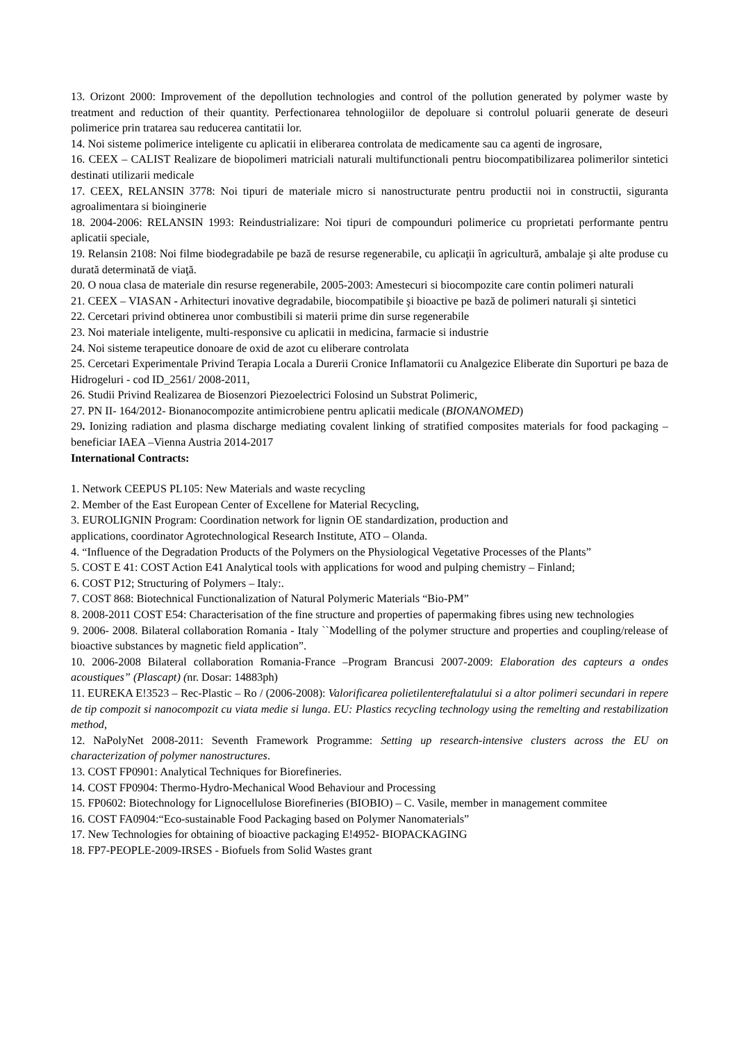13. Orizont 2000: Improvement of the depollution technologies and control of the pollution generated by polymer waste by treatment and reduction of their quantity. Perfectionarea tehnologiilor de depoluare si controlul poluarii generate de deseuri polimerice prin tratarea sau reducerea cantitatii lor.
14. Noi sisteme polimerice inteligente cu aplicatii in eliberarea controlata de medicamente sau ca agenti de ingrosare,
16. CEEX – CALIST Realizare de biopolimeri matriciali naturali multifunctionali pentru biocompatibilizarea polimerilor sintetici destinati utilizarii medicale
17. CEEX, RELANSIN 3778: Noi tipuri de materiale micro si nanostructurate pentru productii noi in constructii, siguranta agroalimentara si bioinginerie
18. 2004-2006: RELANSIN 1993: Reindustrializare: Noi tipuri de compounduri polimerice cu proprietati performante pentru aplicatii speciale,
19. Relansin 2108: Noi filme biodegradabile pe bază de resurse regenerabile, cu aplicaţii în agricultură, ambalaje şi alte produse cu durată determinată de viaţă.
20. O noua clasa de materiale din resurse regenerabile, 2005-2003: Amestecuri si biocompozite care contin polimeri naturali
21. CEEX – VIASAN - Arhitecturi inovative degradabile, biocompatibile şi bioactive pe bază de polimeri naturali şi sintetici
22. Cercetari privind obtinerea unor combustibili si materii prime din surse regenerabile
23. Noi materiale inteligente, multi-responsive cu aplicatii in medicina, farmacie si industrie
24. Noi sisteme terapeutice donoare de oxid de azot cu eliberare controlata
25. Cercetari Experimentale Privind Terapia Locala a Durerii Cronice Inflamatorii cu Analgezice Eliberate din Suporturi pe baza de Hidrogeluri - cod ID_2561/ 2008-2011,
26. Studii Privind Realizarea de Biosenzori Piezoelectrici Folosind un Substrat Polimeric,
27. PN II- 164/2012- Bionanocompozite antimicrobiene pentru aplicatii medicale (BIONANOMED)
29. Ionizing radiation and plasma discharge mediating covalent linking of stratified composites materials for food packaging –beneficiar IAEA –Vienna Austria 2014-2017
International Contracts:
1. Network CEEPUS PL105: New Materials and waste recycling
2. Member of the East European Center of Excellene for Material Recycling,
3. EUROLIGNIN Program: Coordination network for lignin OE standardization, production and
applications, coordinator Agrotechnological Research Institute, ATO – Olanda.
4. “Influence of the Degradation Products of the Polymers on the Physiological Vegetative Processes of the Plants”
5. COST E 41: COST Action E41 Analytical tools with applications for wood and pulping chemistry – Finland;
6. COST P12; Structuring of Polymers – Italy:.
7. COST 868: Biotechnical Functionalization of Natural Polymeric Materials “Bio-PM”
8. 2008-2011 COST E54: Characterisation of the fine structure and properties of papermaking fibres using new technologies
9. 2006- 2008. Bilateral collaboration Romania - Italy ``Modelling of the polymer structure and properties and coupling/release of bioactive substances by magnetic field application”.
10. 2006-2008 Bilateral collaboration Romania-France –Program Brancusi 2007-2009: Elaboration des capteurs a ondes acoustiques” (Plascapt) (nr. Dosar: 14883ph)
11. EUREKA E!3523 – Rec-Plastic – Ro / (2006-2008): Valorificarea polietilentereftalatului si a altor polimeri secundari in repere de tip compozit si nanocompozit cu viata medie si lunga. EU: Plastics recycling technology using the remelting and restabilization method,
12. NaPolyNet 2008-2011: Seventh Framework Programme: Setting up research-intensive clusters across the EU on characterization of polymer nanostructures.
13. COST FP0901: Analytical Techniques for Biorefineries.
14. COST FP0904: Thermo-Hydro-Mechanical Wood Behaviour and Processing
15. FP0602: Biotechnology for Lignocellulose Biorefineries (BIOBIO) – C. Vasile, member in management commitee
16. COST FA0904:“Eco-sustainable Food Packaging based on Polymer Nanomaterials”
17. New Technologies for obtaining of bioactive packaging E!4952- BIOPACKAGING
18. FP7-PEOPLE-2009-IRSES - Biofuels from Solid Wastes grant